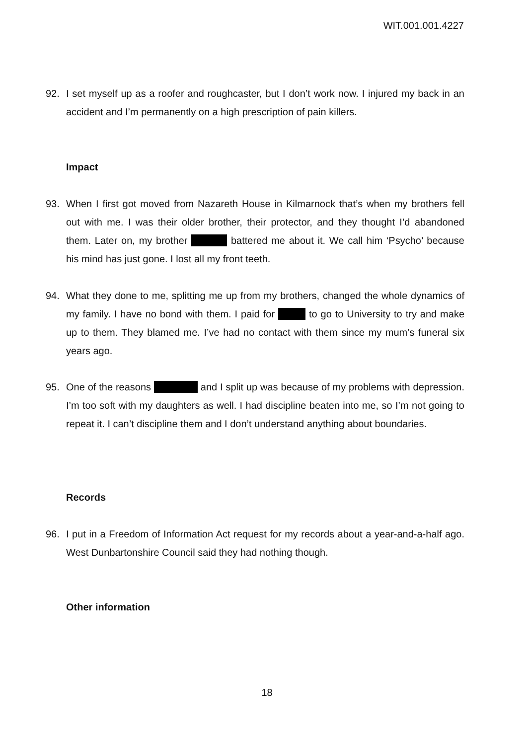WIT.001.001.4227
92. I set myself up as a roofer and roughcaster, but I don’t work now. I injured my back in an accident and I’m permanently on a high prescription of pain killers.
Impact
93. When I first got moved from Nazareth House in Kilmarnock that’s when my brothers fell out with me. I was their older brother, their protector, and they thought I’d abandoned them. Later on, my brother battered me about it. We call him ‘Psycho’ because his mind has just gone. I lost all my front teeth.
94. What they done to me, splitting me up from my brothers, changed the whole dynamics of my family. I have no bond with them. I paid for to go to University to try and make up to them. They blamed me. I’ve had no contact with them since my mum’s funeral six years ago.
95. One of the reasons and I split up was because of my problems with depression. I’m too soft with my daughters as well. I had discipline beaten into me, so I’m not going to repeat it. I can’t discipline them and I don’t understand anything about boundaries.
Records
96. I put in a Freedom of Information Act request for my records about a year-and-a-half ago. West Dunbartonshire Council said they had nothing though.
Other information
18